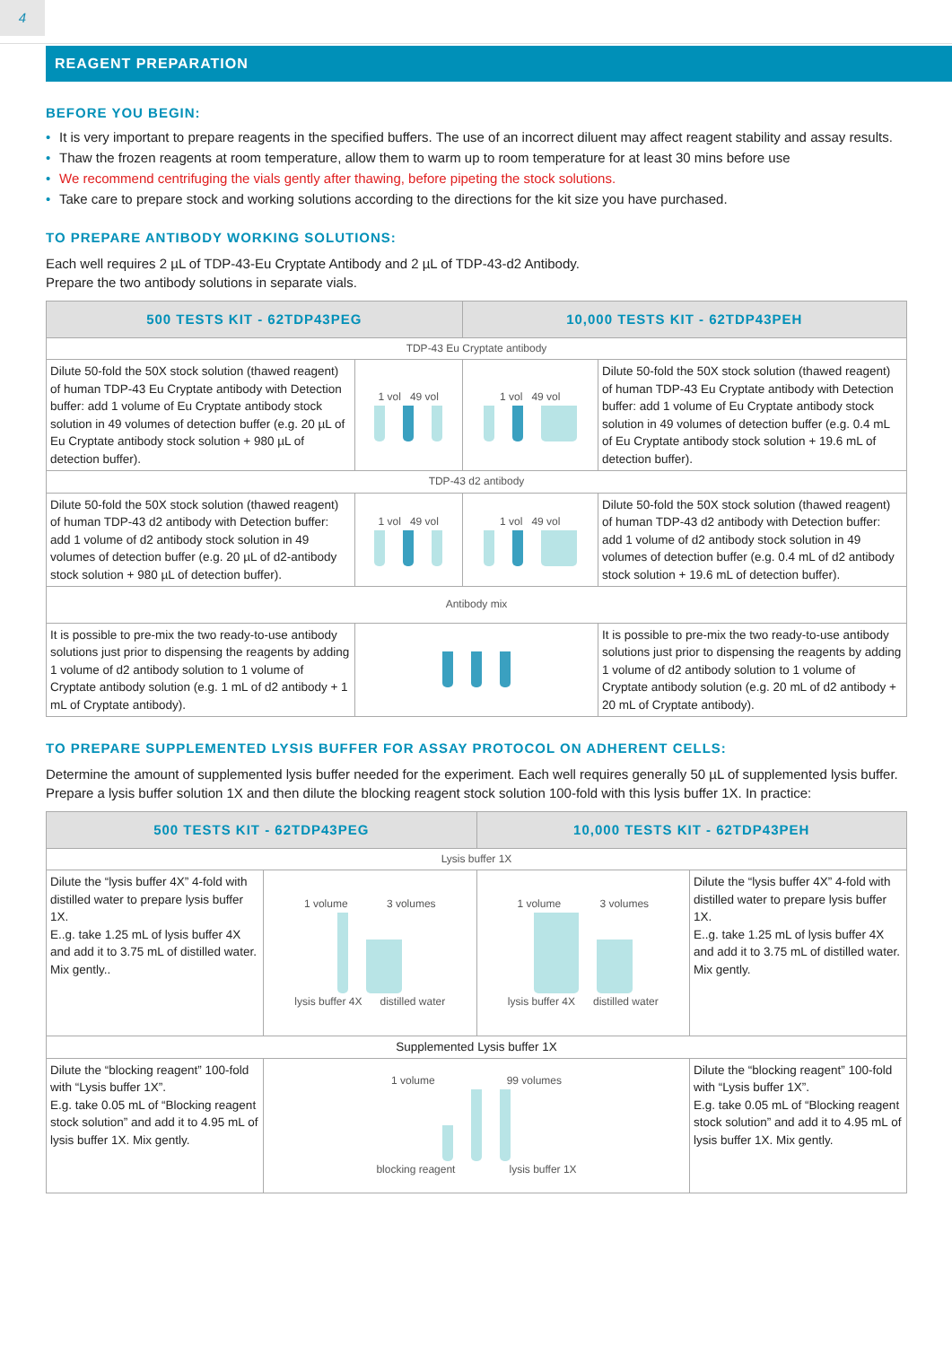4
REAGENT PREPARATION
BEFORE YOU BEGIN:
• It is very important to prepare reagents in the specified buffers. The use of an incorrect diluent may affect reagent stability and assay results.
• Thaw the frozen reagents at room temperature, allow them to warm up to room temperature for at least 30 mins before use
• We recommend centrifuging the vials gently after thawing, before pipeting the stock solutions.
• Take care to prepare stock and working solutions according to the directions for the kit size you have purchased.
TO PREPARE ANTIBODY WORKING SOLUTIONS:
Each well requires 2 µL of TDP-43-Eu Cryptate Antibody and 2 µL of TDP-43-d2 Antibody.
Prepare the two antibody solutions in separate vials.
| 500 TESTS KIT - 62TDP43PEG | | 10,000 TESTS KIT - 62TDP43PEH | |
| --- | --- | --- | --- |
| TDP-43 Eu Cryptate antibody | | | |
| Dilute 50-fold the 50X stock solution (thawed reagent) of human TDP-43 Eu Cryptate antibody with Detection buffer: add 1 volume of Eu Cryptate antibody stock solution in 49 volumes of detection buffer (e.g. 20 µL of Eu Cryptate antibody stock solution + 980 µL of detection buffer). | 1 vol 49 vol | 1 vol 49 vol | Dilute 50-fold the 50X stock solution (thawed reagent) of human TDP-43 Eu Cryptate antibody with Detection buffer: add 1 volume of Eu Cryptate antibody stock solution in 49 volumes of detection buffer (e.g. 0.4 mL of Eu Cryptate antibody stock solution + 19.6 mL of detection buffer). |
| TDP-43 d2 antibody | | | |
| Dilute 50-fold the 50X stock solution (thawed reagent) of human TDP-43 d2 antibody with Detection buffer: add 1 volume of d2 antibody stock solution in 49 volumes of detection buffer (e.g. 20 µL of d2-antibody stock solution + 980 µL of detection buffer). | 1 vol 49 vol | 1 vol 49 vol | Dilute 50-fold the 50X stock solution (thawed reagent) of human TDP-43 d2 antibody with Detection buffer: add 1 volume of d2 antibody stock solution in 49 volumes of detection buffer (e.g. 0.4 mL of d2 antibody stock solution + 19.6 mL of detection buffer). |
| Antibody mix | | | |
| It is possible to pre-mix the two ready-to-use antibody solutions just prior to dispensing the reagents by adding 1 volume of d2 antibody solution to 1 volume of Cryptate antibody solution (e.g. 1 mL of d2 antibody + 1 mL of Cryptate antibody). | | | It is possible to pre-mix the two ready-to-use antibody solutions just prior to dispensing the reagents by adding 1 volume of d2 antibody solution to 1 volume of Cryptate antibody solution (e.g. 20 mL of d2 antibody + 20 mL of Cryptate antibody). |
TO PREPARE SUPPLEMENTED LYSIS BUFFER FOR ASSAY PROTOCOL ON ADHERENT CELLS:
Determine the amount of supplemented lysis buffer needed for the experiment. Each well requires generally 50 µL of supplemented lysis buffer. Prepare a lysis buffer solution 1X and then dilute the blocking reagent stock solution 100-fold with this lysis buffer 1X. In practice:
| 500 TESTS KIT - 62TDP43PEG | | 10,000 TESTS KIT - 62TDP43PEH | |
| --- | --- | --- | --- |
| Lysis buffer 1X | | | |
| Dilute the “lysis buffer 4X” 4-fold with distilled water to prepare lysis buffer 1X. E..g. take 1.25 mL of lysis buffer 4X and add it to 3.75 mL of distilled water. Mix gently.. | 1 volume 3 volumes lysis buffer 4X distilled water | 1 volume 3 volumes lysis buffer 4X distilled water | Dilute the “lysis buffer 4X” 4-fold with distilled water to prepare lysis buffer 1X. E..g. take 1.25 mL of lysis buffer 4X and add it to 3.75 mL of distilled water. Mix gently. |
| Supplemented Lysis buffer 1X | | | |
| Dilute the “blocking reagent” 100-fold with “Lysis buffer 1X”. E.g. take 0.05 mL of “Blocking reagent stock solution” and add it to 4.95 mL of lysis buffer 1X. Mix gently. | 1 volume 99 volumes blocking reagent lysis buffer 1X | | Dilute the “blocking reagent” 100-fold with “Lysis buffer 1X”. E.g. take 0.05 mL of “Blocking reagent stock solution” and add it to 4.95 mL of lysis buffer 1X. Mix gently. |